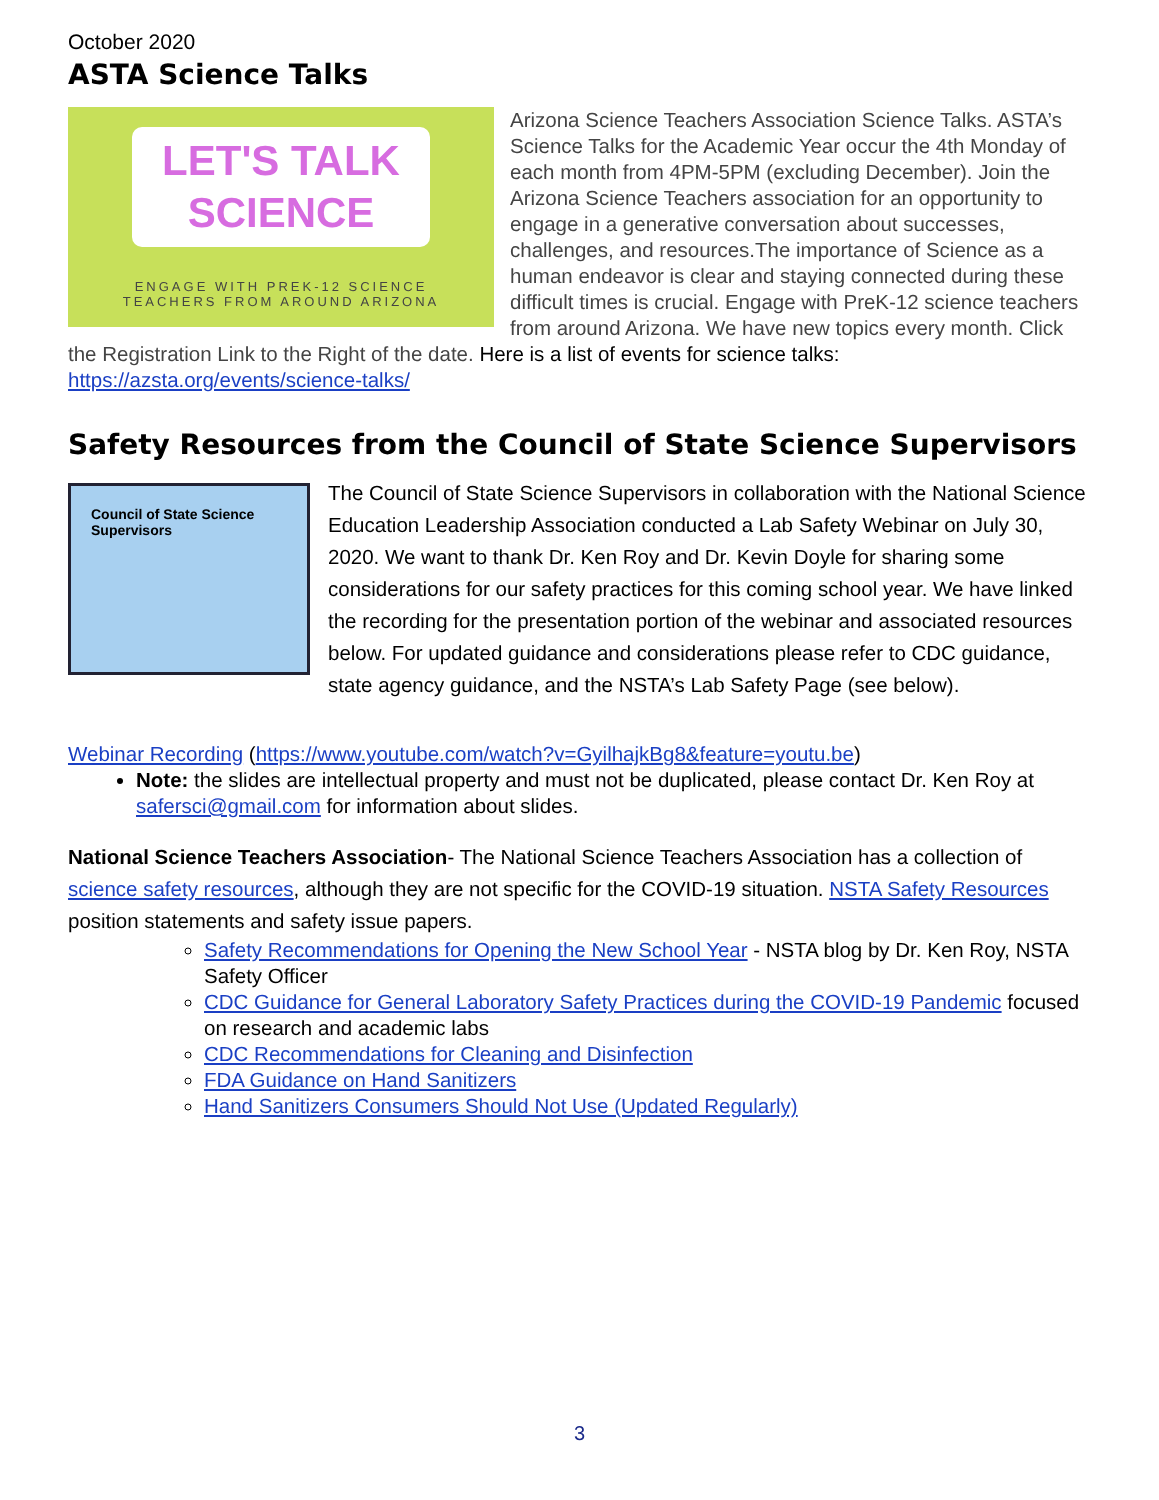October 2020
ASTA Science Talks
LET'S TALK
SCIENCE
ENGAGE WITH PREK-12 SCIENCE
TEACHERS FROM AROUND ARIZONA
Arizona Science Teachers Association Science Talks. ASTA’s Science Talks for the Academic Year occur the 4th Monday of each month from 4PM-5PM (excluding December). Join the Arizona Science Teachers association for an opportunity to engage in a generative conversation about successes, challenges, and resources.The importance of Science as a human endeavor is clear and staying connected during these difficult times is crucial. Engage with PreK-12 science teachers from around Arizona. We have new topics every month. Click the Registration Link to the Right of the date. Here is a list of events for science talks: https://azsta.org/events/science-talks/
Safety Resources from the Council of State Science Supervisors
Council of State Science Supervisors
The Council of State Science Supervisors in collaboration with the National Science Education Leadership Association conducted a Lab Safety Webinar on July 30, 2020. We want to thank Dr. Ken Roy and Dr. Kevin Doyle for sharing some considerations for our safety practices for this coming school year. We have linked the recording for the presentation portion of the webinar and associated resources below. For updated guidance and considerations please refer to CDC guidance, state agency guidance, and the NSTA’s Lab Safety Page (see below).
Webinar Recording (https://www.youtube.com/watch?v=GyilhajkBg8&feature=youtu.be)
Note: the slides are intellectual property and must not be duplicated, please contact Dr. Ken Roy at safersci@gmail.com for information about slides.
National Science Teachers Association- The National Science Teachers Association has a collection of science safety resources, although they are not specific for the COVID-19 situation. NSTA Safety Resources position statements and safety issue papers.
Safety Recommendations for Opening the New School Year - NSTA blog by Dr. Ken Roy, NSTA Safety Officer
CDC Guidance for General Laboratory Safety Practices during the COVID-19 Pandemic focused on research and academic labs
CDC Recommendations for Cleaning and Disinfection
FDA Guidance on Hand Sanitizers
Hand Sanitizers Consumers Should Not Use (Updated Regularly)
3